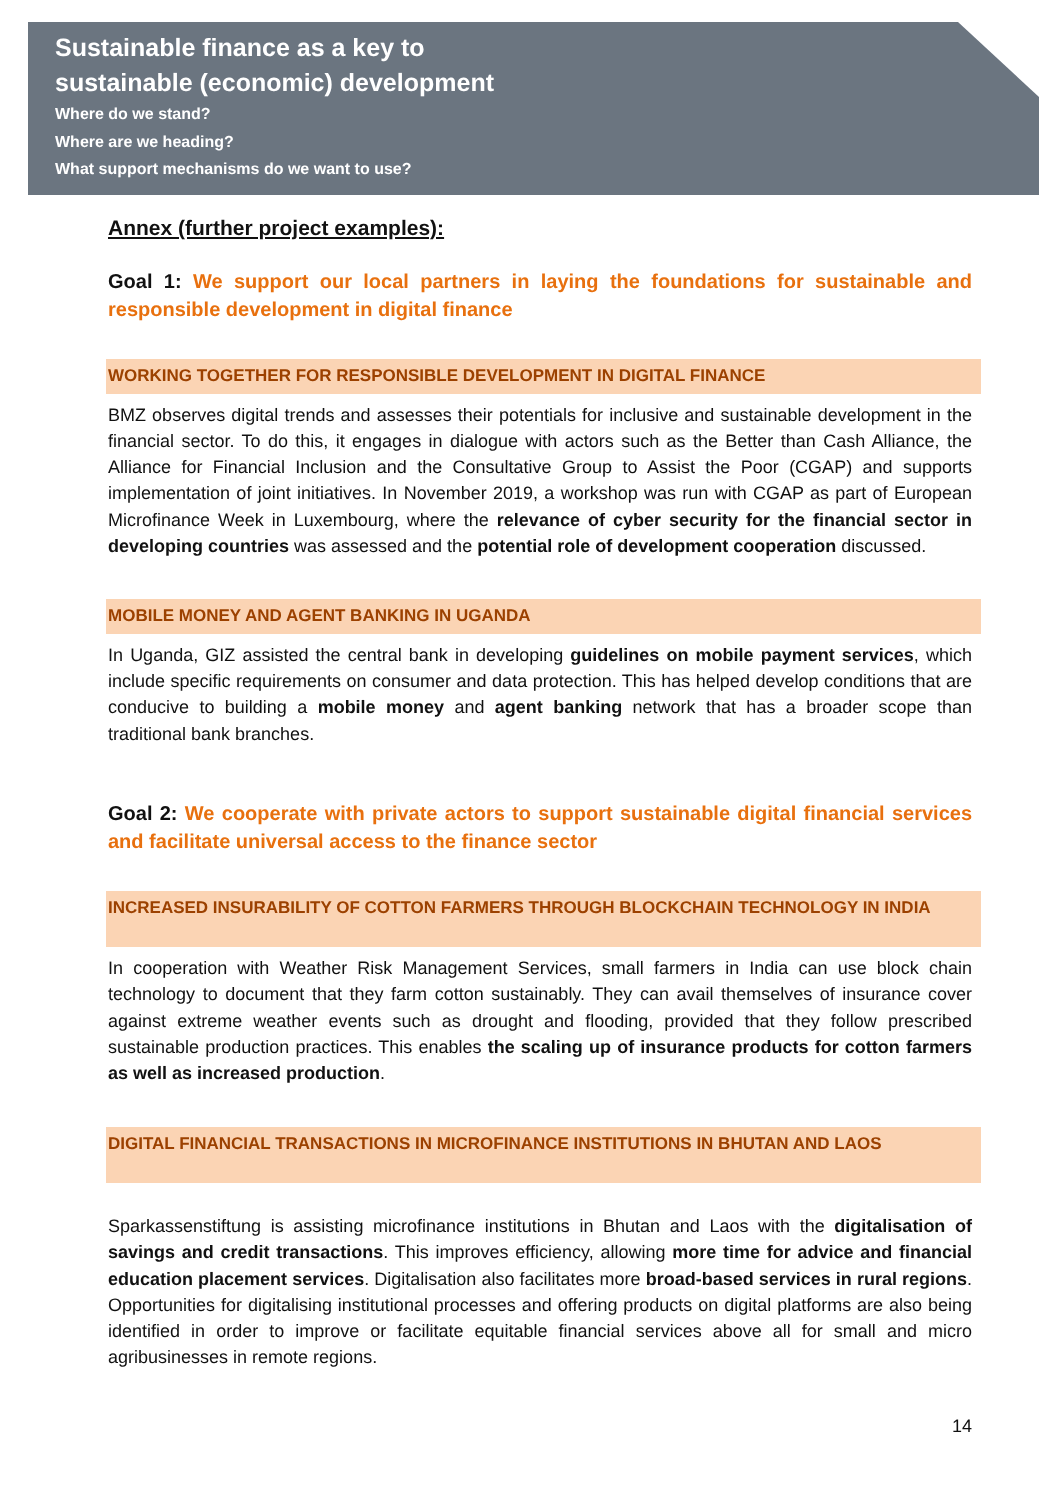Sustainable finance as a key to
sustainable (economic) development
Where do we stand?
Where are we heading?
What support mechanisms do we want to use?
Annex (further project examples):
Goal 1: We support our local partners in laying the foundations for sustainable and responsible development in digital finance
WORKING TOGETHER FOR RESPONSIBLE DEVELOPMENT IN DIGITAL FINANCE
BMZ observes digital trends and assesses their potentials for inclusive and sustainable development in the financial sector. To do this, it engages in dialogue with actors such as the Better than Cash Alliance, the Alliance for Financial Inclusion and the Consultative Group to Assist the Poor (CGAP) and supports implementation of joint initiatives. In November 2019, a workshop was run with CGAP as part of European Microfinance Week in Luxembourg, where the relevance of cyber security for the financial sector in developing countries was assessed and the potential role of development cooperation discussed.
MOBILE MONEY AND AGENT BANKING IN UGANDA
In Uganda, GIZ assisted the central bank in developing guidelines on mobile payment services, which include specific requirements on consumer and data protection. This has helped develop conditions that are conducive to building a mobile money and agent banking network that has a broader scope than traditional bank branches.
Goal 2: We cooperate with private actors to support sustainable digital financial services and facilitate universal access to the finance sector
INCREASED INSURABILITY OF COTTON FARMERS THROUGH BLOCKCHAIN TECHNOLOGY IN INDIA
In cooperation with Weather Risk Management Services, small farmers in India can use block chain technology to document that they farm cotton sustainably. They can avail themselves of insurance cover against extreme weather events such as drought and flooding, provided that they follow prescribed sustainable production practices. This enables the scaling up of insurance products for cotton farmers as well as increased production.
DIGITAL FINANCIAL TRANSACTIONS IN MICROFINANCE INSTITUTIONS IN BHUTAN AND LAOS
Sparkassenstiftung is assisting microfinance institutions in Bhutan and Laos with the digitalisation of savings and credit transactions. This improves efficiency, allowing more time for advice and financial education placement services. Digitalisation also facilitates more broad-based services in rural regions. Opportunities for digitalising institutional processes and offering products on digital platforms are also being identified in order to improve or facilitate equitable financial services above all for small and micro agribusinesses in remote regions.
14